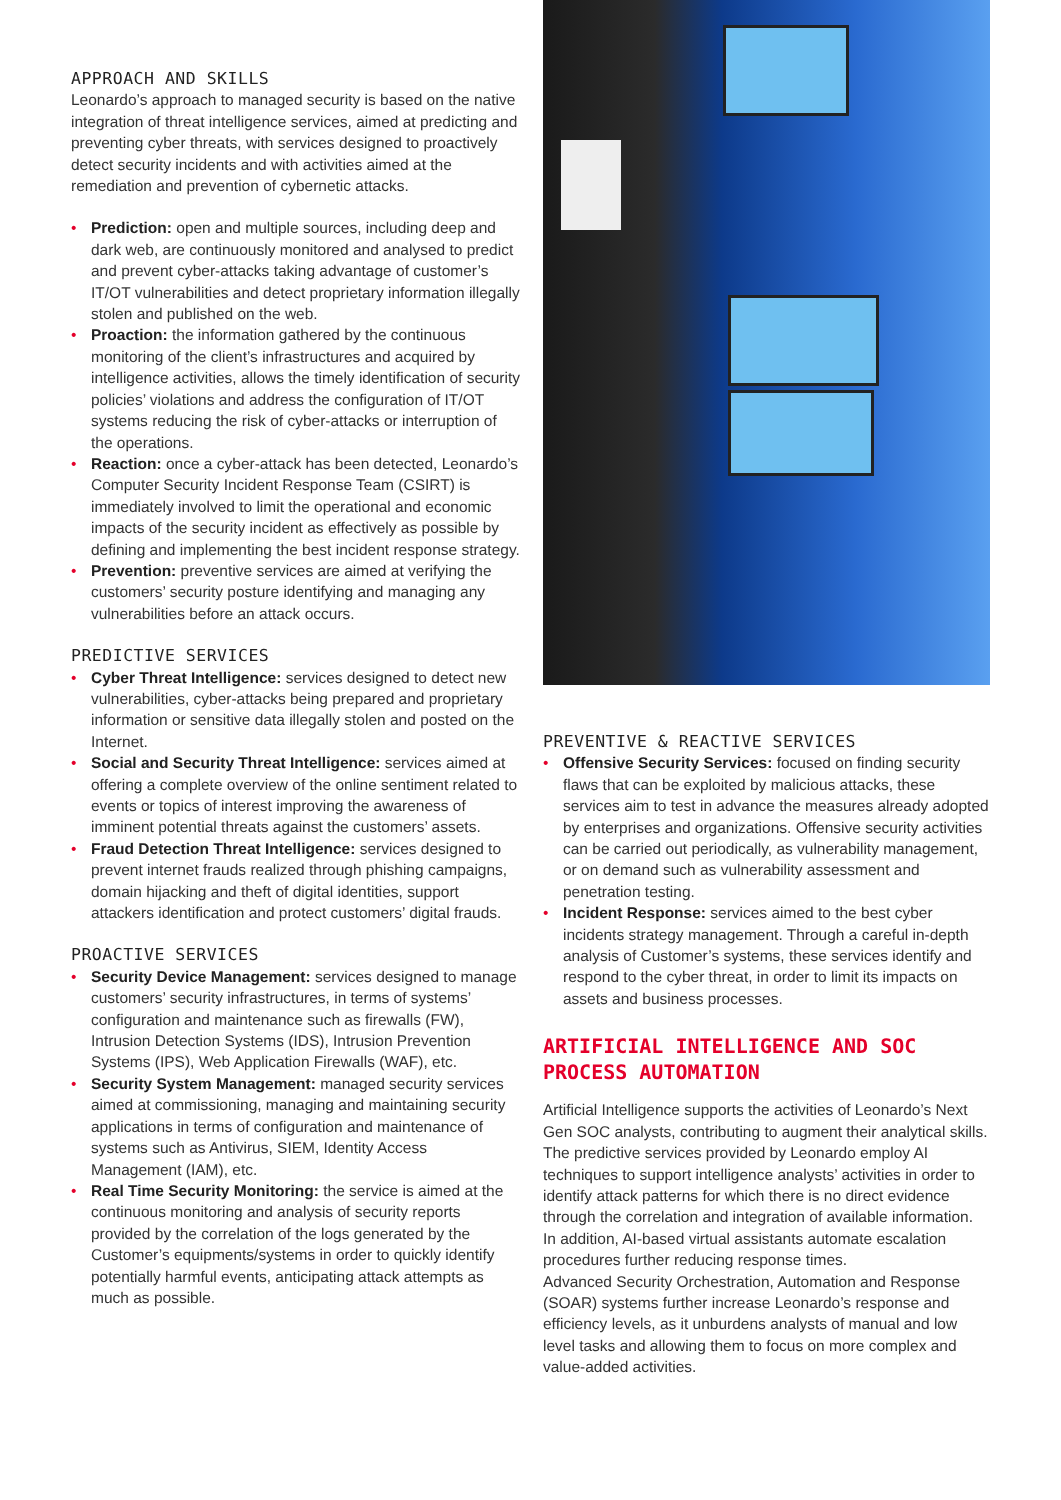APPROACH AND SKILLS
Leonardo’s approach to managed security is based on the native integration of threat intelligence services, aimed at predicting and preventing cyber threats, with services designed to proactively detect security incidents and with activities aimed at the remediation and prevention of cybernetic attacks.
• Prediction: open and multiple sources, including deep and dark web, are continuously monitored and analysed to predict and prevent cyber-attacks taking advantage of customer’s IT/OT vulnerabilities and detect proprietary information illegally stolen and published on the web.
• Proaction: the information gathered by the continuous monitoring of the client’s infrastructures and acquired by intelligence activities, allows the timely identification of security policies’ violations and address the configuration of IT/OT systems reducing the risk of cyber-attacks or interruption of the operations.
• Reaction: once a cyber-attack has been detected, Leonardo’s Computer Security Incident Response Team (CSIRT) is immediately involved to limit the operational and economic impacts of the security incident as effectively as possible by defining and implementing the best incident response strategy.
• Prevention: preventive services are aimed at verifying the customers’ security posture identifying and managing any vulnerabilities before an attack occurs.
PREDICTIVE SERVICES
• Cyber Threat Intelligence: services designed to detect new vulnerabilities, cyber-attacks being prepared and proprietary information or sensitive data illegally stolen and posted on the Internet.
• Social and Security Threat Intelligence: services aimed at offering a complete overview of the online sentiment related to events or topics of interest improving the awareness of imminent potential threats against the customers’ assets.
• Fraud Detection Threat Intelligence: services designed to prevent internet frauds realized through phishing campaigns, domain hijacking and theft of digital identities, support attackers identification and protect customers’ digital frauds.
PROACTIVE SERVICES
• Security Device Management: services designed to manage customers’ security infrastructures, in terms of systems’ configuration and maintenance such as firewalls (FW), Intrusion Detection Systems (IDS), Intrusion Prevention Systems (IPS), Web Application Firewalls (WAF), etc.
• Security System Management: managed security services aimed at commissioning, managing and maintaining security applications in terms of configuration and maintenance of systems such as Antivirus, SIEM, Identity Access Management (IAM), etc.
• Real Time Security Monitoring: the service is aimed at the continuous monitoring and analysis of security reports provided by the correlation of the logs generated by the Customer’s equipments/systems in order to quickly identify potentially harmful events, anticipating attack attempts as much as possible.
PREVENTIVE & REACTIVE SERVICES
• Offensive Security Services: focused on finding security flaws that can be exploited by malicious attacks, these services aim to test in advance the measures already adopted by enterprises and organizations. Offensive security activities can be carried out periodically, as vulnerability management, or on demand such as vulnerability assessment and penetration testing.
• Incident Response: services aimed to the best cyber incidents strategy management. Through a careful in-depth analysis of Customer’s systems, these services identify and respond to the cyber threat, in order to limit its impacts on assets and business processes.
ARTIFICIAL INTELLIGENCE AND SOC PROCESS AUTOMATION
Artificial Intelligence supports the activities of Leonardo’s Next Gen SOC analysts, contributing to augment their analytical skills.
The predictive services provided by Leonardo employ AI techniques to support intelligence analysts’ activities in order to identify attack patterns for which there is no direct evidence through the correlation and integration of available information. In addition, AI-based virtual assistants automate escalation procedures further reducing response times.
Advanced Security Orchestration, Automation and Response (SOAR) systems further increase Leonardo’s response and efficiency levels, as it unburdens analysts of manual and low level tasks and allowing them to focus on more complex and value-added activities.